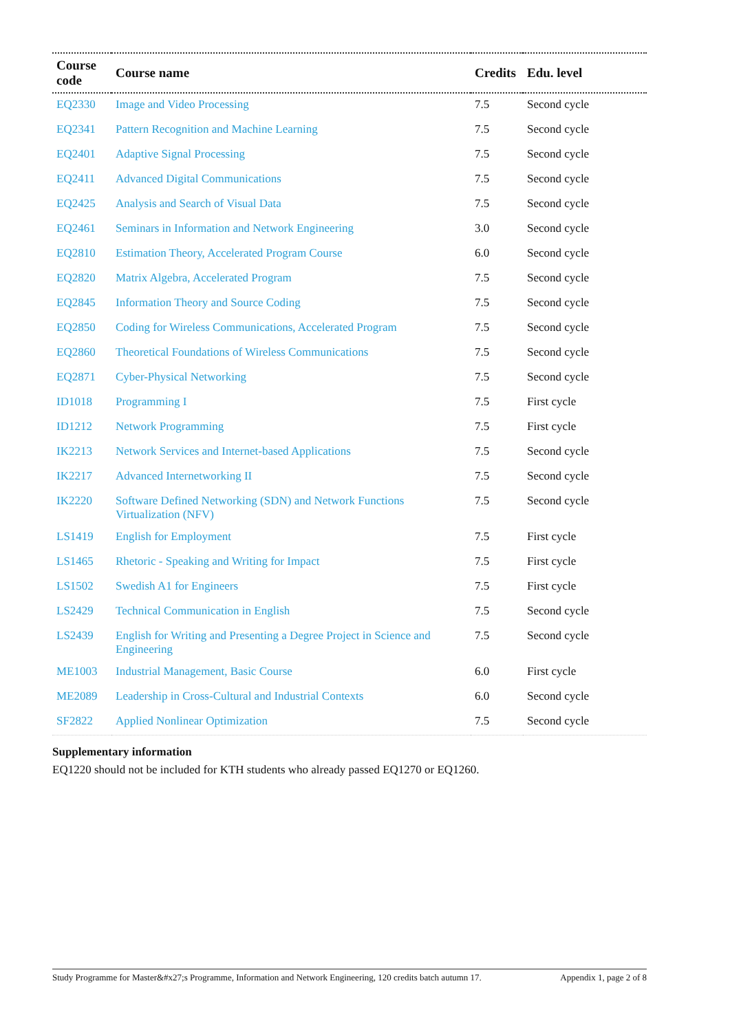| Course code | Course name | Credits | Edu. level |
| --- | --- | --- | --- |
| EQ2330 | Image and Video Processing | 7.5 | Second cycle |
| EQ2341 | Pattern Recognition and Machine Learning | 7.5 | Second cycle |
| EQ2401 | Adaptive Signal Processing | 7.5 | Second cycle |
| EQ2411 | Advanced Digital Communications | 7.5 | Second cycle |
| EQ2425 | Analysis and Search of Visual Data | 7.5 | Second cycle |
| EQ2461 | Seminars in Information and Network Engineering | 3.0 | Second cycle |
| EQ2810 | Estimation Theory, Accelerated Program Course | 6.0 | Second cycle |
| EQ2820 | Matrix Algebra, Accelerated Program | 7.5 | Second cycle |
| EQ2845 | Information Theory and Source Coding | 7.5 | Second cycle |
| EQ2850 | Coding for Wireless Communications, Accelerated Program | 7.5 | Second cycle |
| EQ2860 | Theoretical Foundations of Wireless Communications | 7.5 | Second cycle |
| EQ2871 | Cyber-Physical Networking | 7.5 | Second cycle |
| ID1018 | Programming I | 7.5 | First cycle |
| ID1212 | Network Programming | 7.5 | First cycle |
| IK2213 | Network Services and Internet-based Applications | 7.5 | Second cycle |
| IK2217 | Advanced Internetworking II | 7.5 | Second cycle |
| IK2220 | Software Defined Networking (SDN) and Network Functions Virtualization (NFV) | 7.5 | Second cycle |
| LS1419 | English for Employment | 7.5 | First cycle |
| LS1465 | Rhetoric - Speaking and Writing for Impact | 7.5 | First cycle |
| LS1502 | Swedish A1 for Engineers | 7.5 | First cycle |
| LS2429 | Technical Communication in English | 7.5 | Second cycle |
| LS2439 | English for Writing and Presenting a Degree Project in Science and Engineering | 7.5 | Second cycle |
| ME1003 | Industrial Management, Basic Course | 6.0 | First cycle |
| ME2089 | Leadership in Cross-Cultural and Industrial Contexts | 6.0 | Second cycle |
| SF2822 | Applied Nonlinear Optimization | 7.5 | Second cycle |
Supplementary information
EQ1220 should not be included for KTH students who already passed EQ1270 or EQ1260.
Study Programme for Master&#x27;s Programme, Information and Network Engineering, 120 credits batch autumn 17. Appendix 1, page 2 of 8